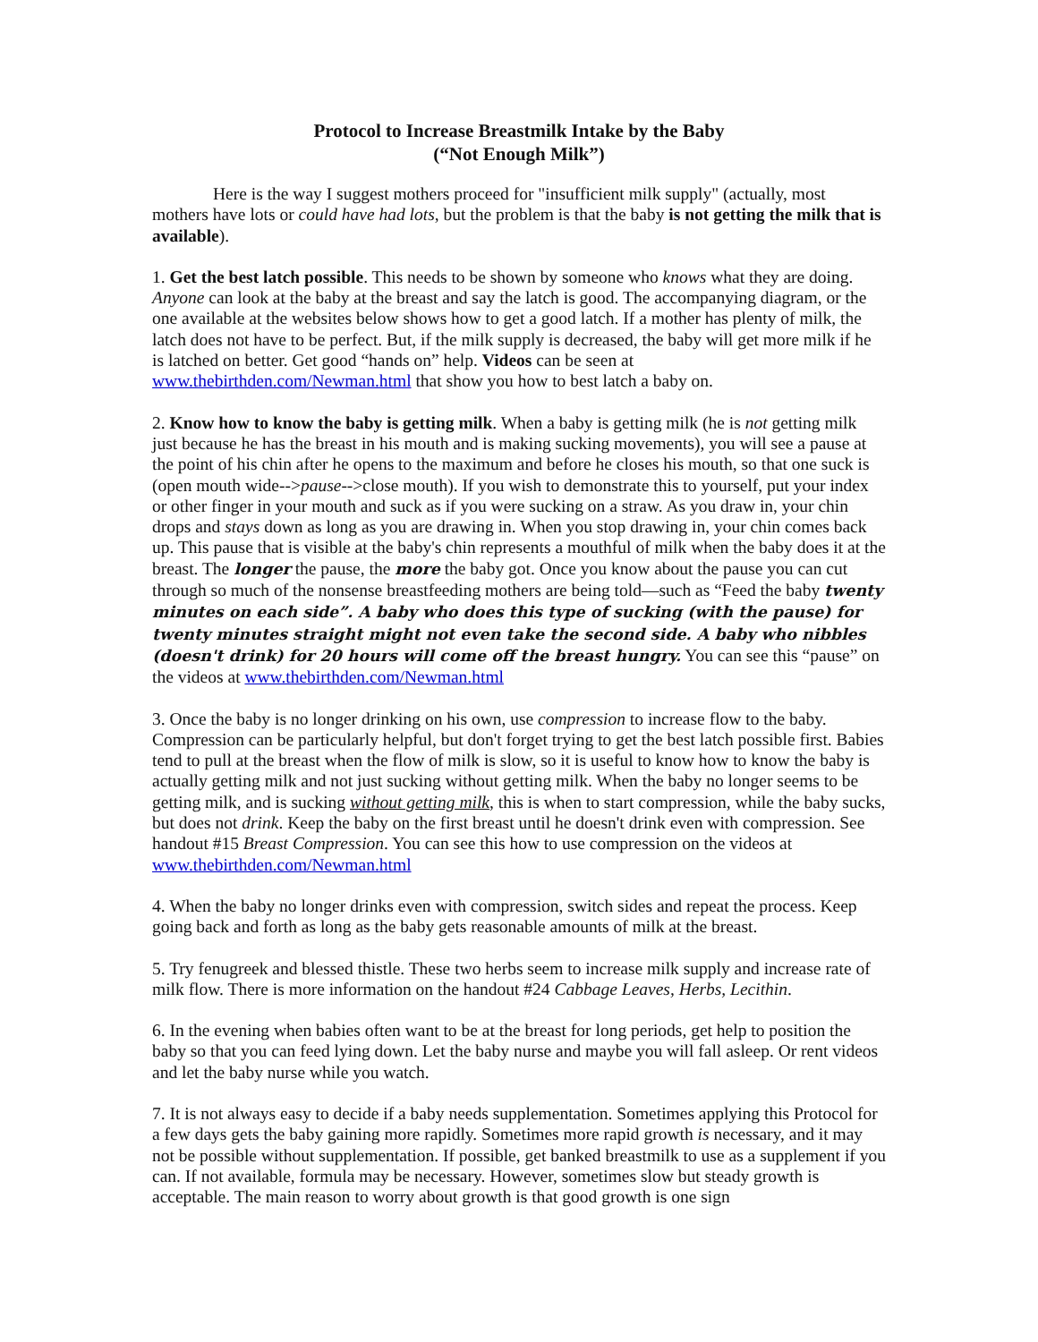Protocol to Increase Breastmilk Intake by the Baby
(“Not Enough Milk”)
Here is the way I suggest mothers proceed for "insufficient milk supply" (actually, most mothers have lots or could have had lots, but the problem is that the baby is not getting the milk that is available).
1. Get the best latch possible. This needs to be shown by someone who knows what they are doing. Anyone can look at the baby at the breast and say the latch is good. The accompanying diagram, or the one available at the websites below shows how to get a good latch. If a mother has plenty of milk, the latch does not have to be perfect. But, if the milk supply is decreased, the baby will get more milk if he is latched on better. Get good “hands on” help. Videos can be seen at www.thebirthden.com/Newman.html that show you how to best latch a baby on.
2. Know how to know the baby is getting milk. When a baby is getting milk (he is not getting milk just because he has the breast in his mouth and is making sucking movements), you will see a pause at the point of his chin after he opens to the maximum and before he closes his mouth, so that one suck is (open mouth wide-->pause-->close mouth). If you wish to demonstrate this to yourself, put your index or other finger in your mouth and suck as if you were sucking on a straw. As you draw in, your chin drops and stays down as long as you are drawing in. When you stop drawing in, your chin comes back up. This pause that is visible at the baby's chin represents a mouthful of milk when the baby does it at the breast. The longer the pause, the more the baby got. Once you know about the pause you can cut through so much of the nonsense breastfeeding mothers are being told—such as “Feed the baby twenty minutes on each side”. A baby who does this type of sucking (with the pause) for twenty minutes straight might not even take the second side. A baby who nibbles (doesn't drink) for 20 hours will come off the breast hungry. You can see this “pause” on the videos at www.thebirthden.com/Newman.html
3. Once the baby is no longer drinking on his own, use compression to increase flow to the baby. Compression can be particularly helpful, but don't forget trying to get the best latch possible first. Babies tend to pull at the breast when the flow of milk is slow, so it is useful to know how to know the baby is actually getting milk and not just sucking without getting milk. When the baby no longer seems to be getting milk, and is sucking without getting milk, this is when to start compression, while the baby sucks, but does not drink. Keep the baby on the first breast until he doesn't drink even with compression. See handout #15 Breast Compression. You can see this how to use compression on the videos at www.thebirthden.com/Newman.html
4. When the baby no longer drinks even with compression, switch sides and repeat the process. Keep going back and forth as long as the baby gets reasonable amounts of milk at the breast.
5. Try fenugreek and blessed thistle. These two herbs seem to increase milk supply and increase rate of milk flow. There is more information on the handout #24 Cabbage Leaves, Herbs, Lecithin.
6. In the evening when babies often want to be at the breast for long periods, get help to position the baby so that you can feed lying down. Let the baby nurse and maybe you will fall asleep. Or rent videos and let the baby nurse while you watch.
7. It is not always easy to decide if a baby needs supplementation. Sometimes applying this Protocol for a few days gets the baby gaining more rapidly. Sometimes more rapid growth is necessary, and it may not be possible without supplementation. If possible, get banked breastmilk to use as a supplement if you can. If not available, formula may be necessary. However, sometimes slow but steady growth is acceptable. The main reason to worry about growth is that good growth is one sign